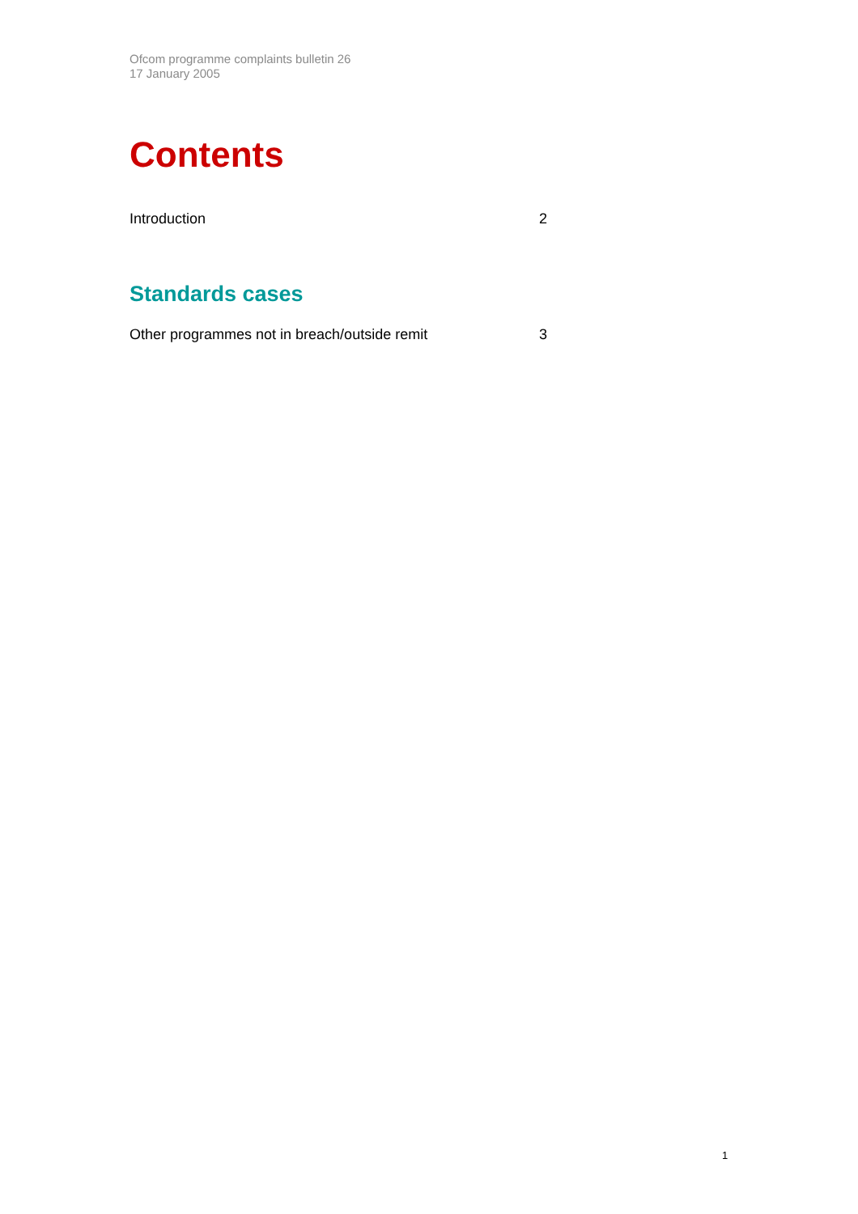Ofcom programme complaints bulletin 26
17 January 2005
Contents
Introduction 2
Standards cases
Other programmes not in breach/outside remit 3
1